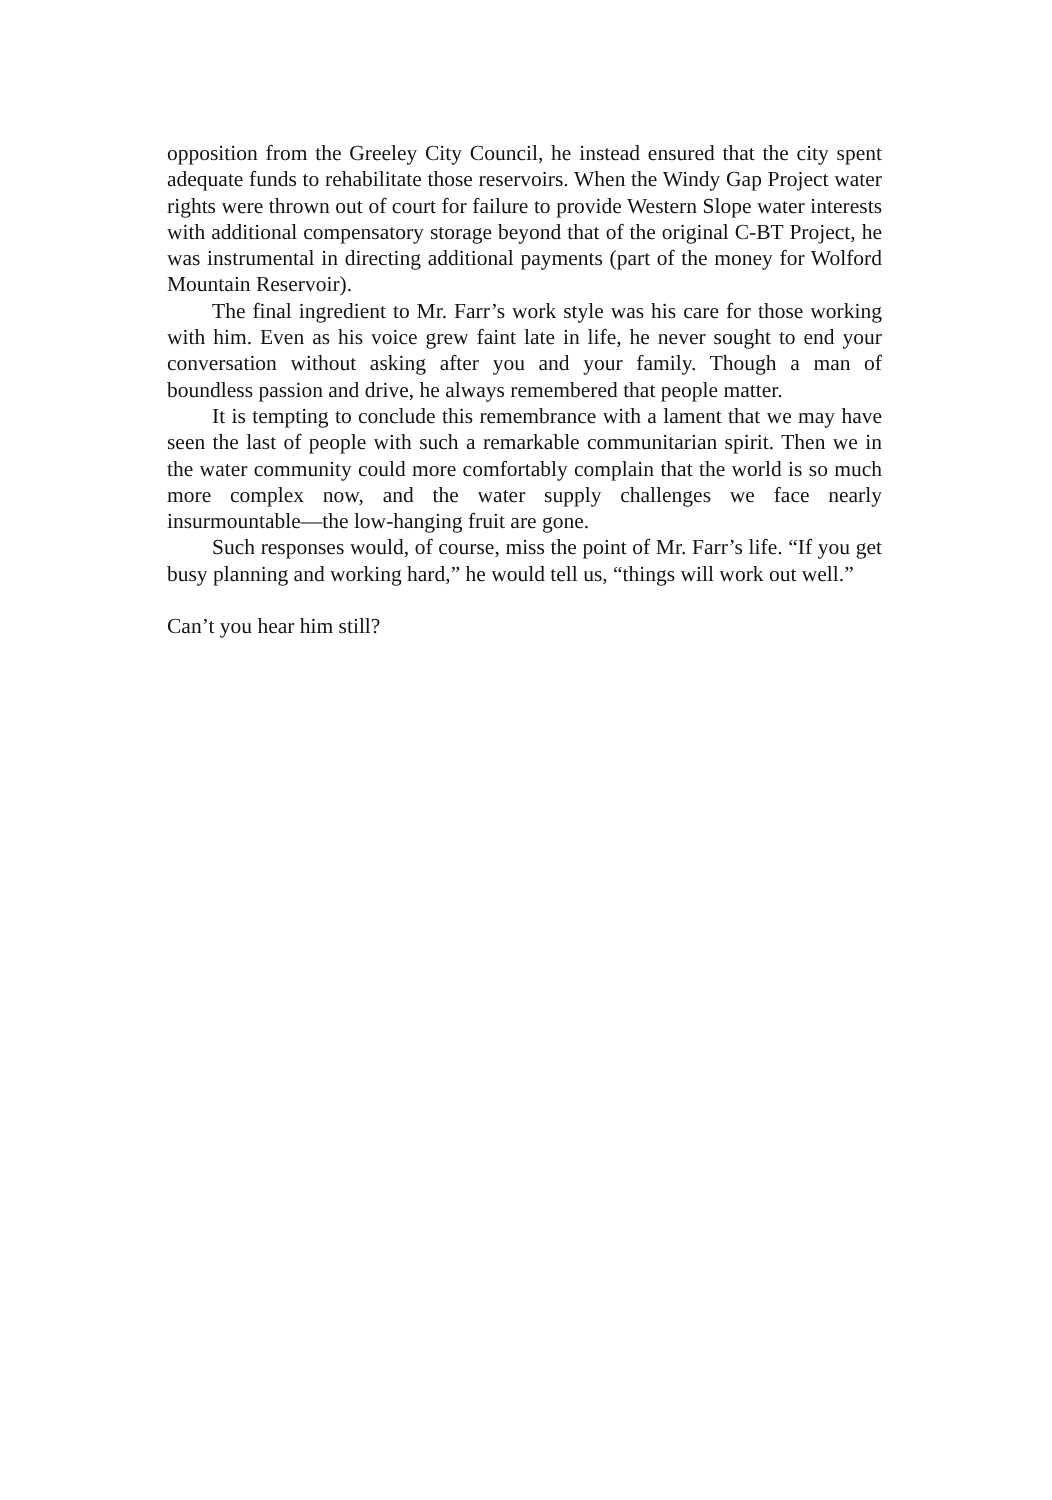opposition from the Greeley City Council, he instead ensured that the city spent adequate funds to rehabilitate those reservoirs. When the Windy Gap Project water rights were thrown out of court for failure to provide Western Slope water interests with additional compensatory storage beyond that of the original C-BT Project, he was instrumental in directing additional payments (part of the money for Wolford Mountain Reservoir).
The final ingredient to Mr. Farr’s work style was his care for those working with him. Even as his voice grew faint late in life, he never sought to end your conversation without asking after you and your family. Though a man of boundless passion and drive, he always remembered that people matter.
It is tempting to conclude this remembrance with a lament that we may have seen the last of people with such a remarkable communitarian spirit. Then we in the water community could more comfortably complain that the world is so much more complex now, and the water supply challenges we face nearly insurmountable—the low-hanging fruit are gone.
Such responses would, of course, miss the point of Mr. Farr’s life. “If you get busy planning and working hard,” he would tell us, “things will work out well.”
Can’t you hear him still?